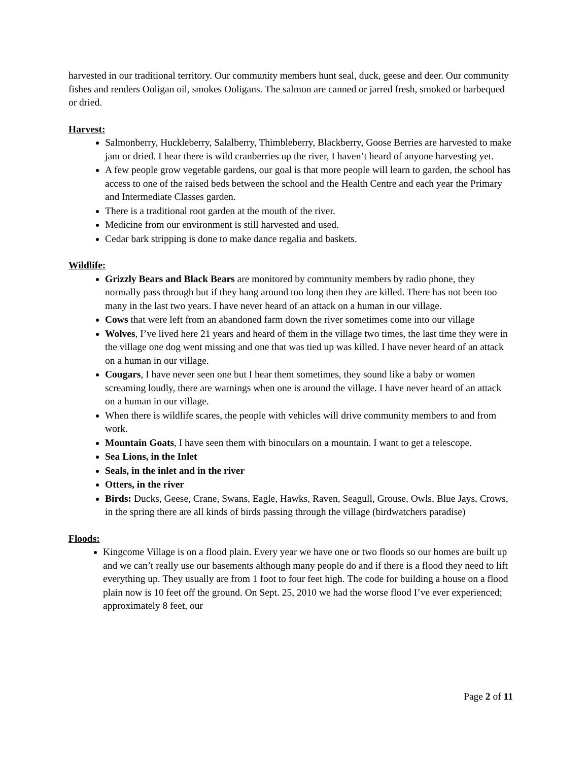harvested in our traditional territory. Our community members hunt seal, duck, geese and deer. Our community fishes and renders Ooligan oil, smokes Ooligans. The salmon are canned or jarred fresh, smoked or barbequed or dried.
Harvest:
Salmonberry, Huckleberry, Salalberry, Thimbleberry, Blackberry, Goose Berries are harvested to make jam or dried. I hear there is wild cranberries up the river, I haven’t heard of anyone harvesting yet.
A few people grow vegetable gardens, our goal is that more people will learn to garden, the school has access to one of the raised beds between the school and the Health Centre and each year the Primary and Intermediate Classes garden.
There is a traditional root garden at the mouth of the river.
Medicine from our environment is still harvested and used.
Cedar bark stripping is done to make dance regalia and baskets.
Wildlife:
Grizzly Bears and Black Bears are monitored by community members by radio phone, they normally pass through but if they hang around too long then they are killed. There has not been too many in the last two years. I have never heard of an attack on a human in our village.
Cows that were left from an abandoned farm down the river sometimes come into our village
Wolves, I’ve lived here 21 years and heard of them in the village two times, the last time they were in the village one dog went missing and one that was tied up was killed. I have never heard of an attack on a human in our village.
Cougars, I have never seen one but I hear them sometimes, they sound like a baby or women screaming loudly, there are warnings when one is around the village. I have never heard of an attack on a human in our village.
When there is wildlife scares, the people with vehicles will drive community members to and from work.
Mountain Goats, I have seen them with binoculars on a mountain. I want to get a telescope.
Sea Lions, in the Inlet
Seals, in the inlet and in the river
Otters, in the river
Birds: Ducks, Geese, Crane, Swans, Eagle, Hawks, Raven, Seagull, Grouse, Owls, Blue Jays, Crows, in the spring there are all kinds of birds passing through the village (birdwatchers paradise)
Floods:
Kingcome Village is on a flood plain. Every year we have one or two floods so our homes are built up and we can’t really use our basements although many people do and if there is a flood they need to lift everything up. They usually are from 1 foot to four feet high. The code for building a house on a flood plain now is 10 feet off the ground. On Sept. 25, 2010 we had the worse flood I’ve ever experienced; approximately 8 feet, our
Page 2 of 11